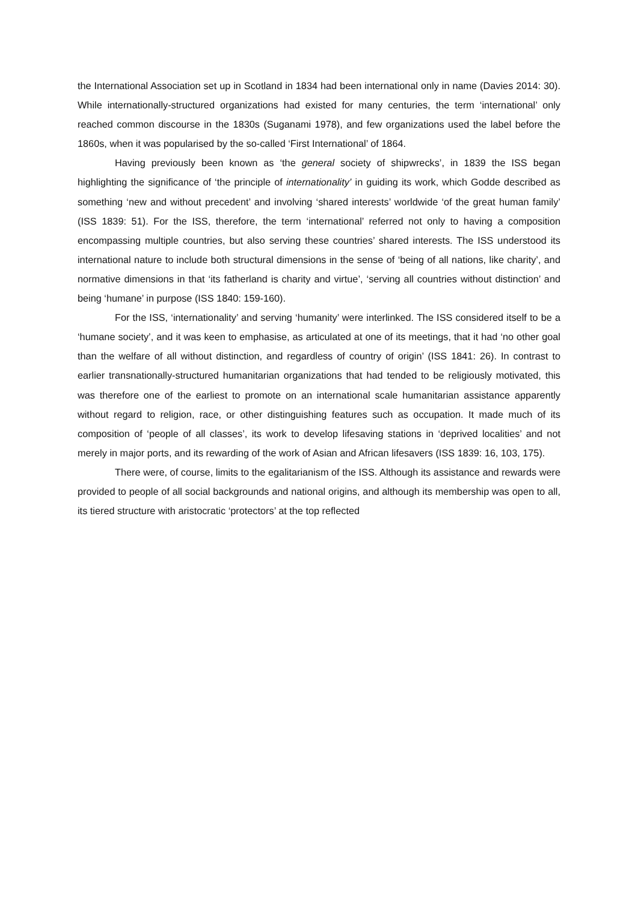the International Association set up in Scotland in 1834 had been international only in name (Davies 2014: 30). While internationally-structured organizations had existed for many centuries, the term ‘international’ only reached common discourse in the 1830s (Suganami 1978), and few organizations used the label before the 1860s, when it was popularised by the so-called ‘First International’ of 1864.
Having previously been known as ‘the general society of shipwrecks’, in 1839 the ISS began highlighting the significance of ‘the principle of internationality’ in guiding its work, which Godde described as something ‘new and without precedent’ and involving ‘shared interests’ worldwide ‘of the great human family’ (ISS 1839: 51). For the ISS, therefore, the term ‘international’ referred not only to having a composition encompassing multiple countries, but also serving these countries’ shared interests. The ISS understood its international nature to include both structural dimensions in the sense of ‘being of all nations, like charity’, and normative dimensions in that ‘its fatherland is charity and virtue’, ‘serving all countries without distinction’ and being ‘humane’ in purpose (ISS 1840: 159-160).
For the ISS, ‘internationality’ and serving ‘humanity’ were interlinked. The ISS considered itself to be a ‘humane society’, and it was keen to emphasise, as articulated at one of its meetings, that it had ‘no other goal than the welfare of all without distinction, and regardless of country of origin’ (ISS 1841: 26). In contrast to earlier transnationally-structured humanitarian organizations that had tended to be religiously motivated, this was therefore one of the earliest to promote on an international scale humanitarian assistance apparently without regard to religion, race, or other distinguishing features such as occupation. It made much of its composition of ‘people of all classes’, its work to develop lifesaving stations in ‘deprived localities’ and not merely in major ports, and its rewarding of the work of Asian and African lifesavers (ISS 1839: 16, 103, 175).
There were, of course, limits to the egalitarianism of the ISS. Although its assistance and rewards were provided to people of all social backgrounds and national origins, and although its membership was open to all, its tiered structure with aristocratic ‘protectors’ at the top reflected